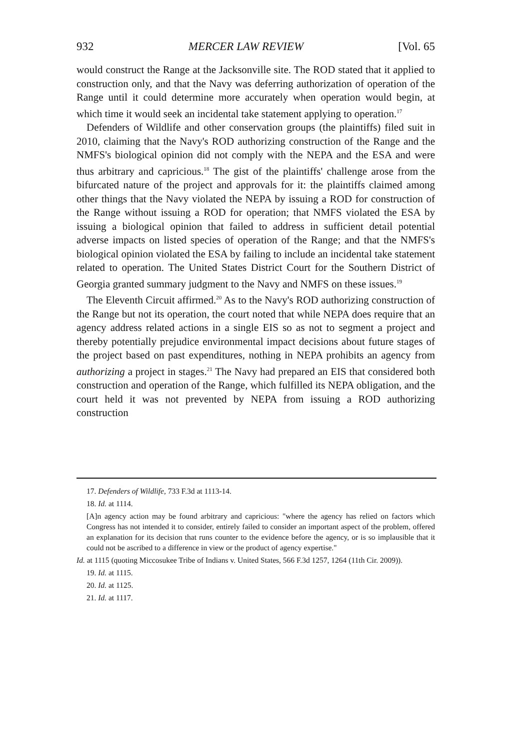932 MERCER LAW REVIEW [Vol. 65
would construct the Range at the Jacksonville site. The ROD stated that it applied to construction only, and that the Navy was deferring authorization of operation of the Range until it could determine more accurately when operation would begin, at which time it would seek an incidental take statement applying to operation.<sup>17</sup>
Defenders of Wildlife and other conservation groups (the plaintiffs) filed suit in 2010, claiming that the Navy's ROD authorizing construction of the Range and the NMFS's biological opinion did not comply with the NEPA and the ESA and were thus arbitrary and capricious.<sup>18</sup> The gist of the plaintiffs' challenge arose from the bifurcated nature of the project and approvals for it: the plaintiffs claimed among other things that the Navy violated the NEPA by issuing a ROD for construction of the Range without issuing a ROD for operation; that NMFS violated the ESA by issuing a biological opinion that failed to address in sufficient detail potential adverse impacts on listed species of operation of the Range; and that the NMFS's biological opinion violated the ESA by failing to include an incidental take statement related to operation. The United States District Court for the Southern District of Georgia granted summary judgment to the Navy and NMFS on these issues.<sup>19</sup>
The Eleventh Circuit affirmed.<sup>20</sup> As to the Navy's ROD authorizing construction of the Range but not its operation, the court noted that while NEPA does require that an agency address related actions in a single EIS so as not to segment a project and thereby potentially prejudice environmental impact decisions about future stages of the project based on past expenditures, nothing in NEPA prohibits an agency from authorizing a project in stages.<sup>21</sup> The Navy had prepared an EIS that considered both construction and operation of the Range, which fulfilled its NEPA obligation, and the court held it was not prevented by NEPA from issuing a ROD authorizing construction
17. Defenders of Wildlife, 733 F.3d at 1113-14.
18. Id. at 1114.
[A]n agency action may be found arbitrary and capricious: "where the agency has relied on factors which Congress has not intended it to consider, entirely failed to consider an important aspect of the problem, offered an explanation for its decision that runs counter to the evidence before the agency, or is so implausible that it could not be ascribed to a difference in view or the product of agency expertise."
Id. at 1115 (quoting Miccosukee Tribe of Indians v. United States, 566 F.3d 1257, 1264 (11th Cir. 2009)).
19. Id. at 1115.
20. Id. at 1125.
21. Id. at 1117.